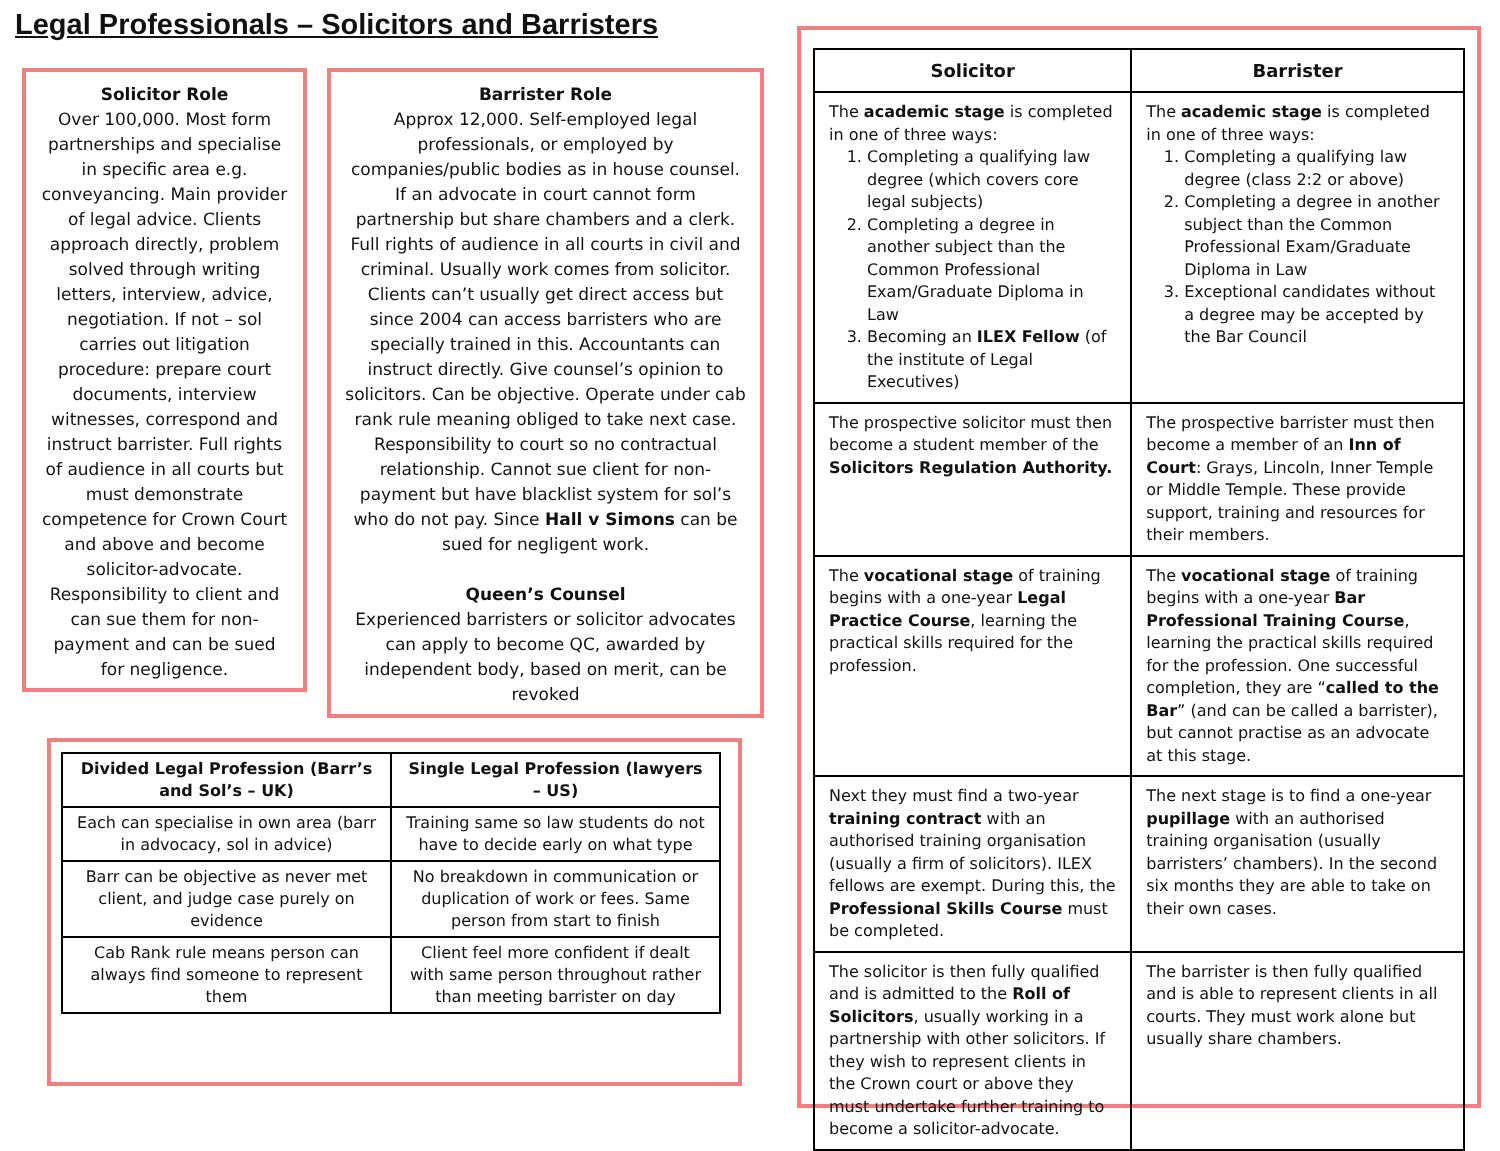Legal Professionals – Solicitors and Barristers
Solicitor Role
Over 100,000. Most form partnerships and specialise in specific area e.g. conveyancing. Main provider of legal advice. Clients approach directly, problem solved through writing letters, interview, advice, negotiation. If not – sol carries out litigation procedure: prepare court documents, interview witnesses, correspond and instruct barrister. Full rights of audience in all courts but must demonstrate competence for Crown Court and above and become solicitor-advocate. Responsibility to client and can sue them for non-payment and can be sued for negligence.
Barrister Role
Approx 12,000. Self-employed legal professionals, or employed by companies/public bodies as in house counsel. If an advocate in court cannot form partnership but share chambers and a clerk. Full rights of audience in all courts in civil and criminal. Usually work comes from solicitor. Clients can’t usually get direct access but since 2004 can access barristers who are specially trained in this. Accountants can instruct directly. Give counsel’s opinion to solicitors. Can be objective. Operate under cab rank rule meaning obliged to take next case. Responsibility to court so no contractual relationship. Cannot sue client for non-payment but have blacklist system for sol’s who do not pay. Since Hall v Simons can be sued for negligent work.
Queen’s Counsel
Experienced barristers or solicitor advocates can apply to become QC, awarded by independent body, based on merit, can be revoked
| Divided Legal Profession (Barr’s and Sol’s – UK) | Single Legal Profession (lawyers – US) |
| --- | --- |
| Each can specialise in own area (barr in advocacy, sol in advice) | Training same so law students do not have to decide early on what type |
| Barr can be objective as never met client, and judge case purely on evidence | No breakdown in communication or duplication of work or fees. Same person from start to finish |
| Cab Rank rule means person can always find someone to represent them | Client feel more confident if dealt with same person throughout rather than meeting barrister on day |
| Solicitor | Barrister |
| --- | --- |
| The academic stage is completed in one of three ways: 1. Completing a qualifying law degree (which covers core legal subjects) 2. Completing a degree in another subject than the Common Professional Exam/Graduate Diploma in Law 3. Becoming an ILEX Fellow (of the institute of Legal Executives) | The academic stage is completed in one of three ways: 1. Completing a qualifying law degree (class 2:2 or above) 2. Completing a degree in another subject than the Common Professional Exam/Graduate Diploma in Law 3. Exceptional candidates without a degree may be accepted by the Bar Council |
| The prospective solicitor must then become a student member of the Solicitors Regulation Authority. | The prospective barrister must then become a member of an Inn of Court : Grays, Lincoln, Inner Temple or Middle Temple. These provide support, training and resources for their members. |
| The vocational stage of training begins with a one-year Legal Practice Course , learning the practical skills required for the profession. | The vocational stage of training begins with a one-year Bar Professional Training Course , learning the practical skills required for the profession. One successful completion, they are “ called to the Bar ” (and can be called a barrister), but cannot practise as an advocate at this stage. |
| Next they must find a two-year training contract with an authorised training organisation (usually a firm of solicitors). ILEX fellows are exempt. During this, the Professional Skills Course must be completed. | The next stage is to find a one-year pupillage with an authorised training organisation (usually barristers’ chambers). In the second six months they are able to take on their own cases. |
| The solicitor is then fully qualified and is admitted to the Roll of Solicitors , usually working in a partnership with other solicitors. If they wish to represent clients in the Crown court or above they must undertake further training to become a solicitor-advocate. | The barrister is then fully qualified and is able to represent clients in all courts. They must work alone but usually share chambers. |